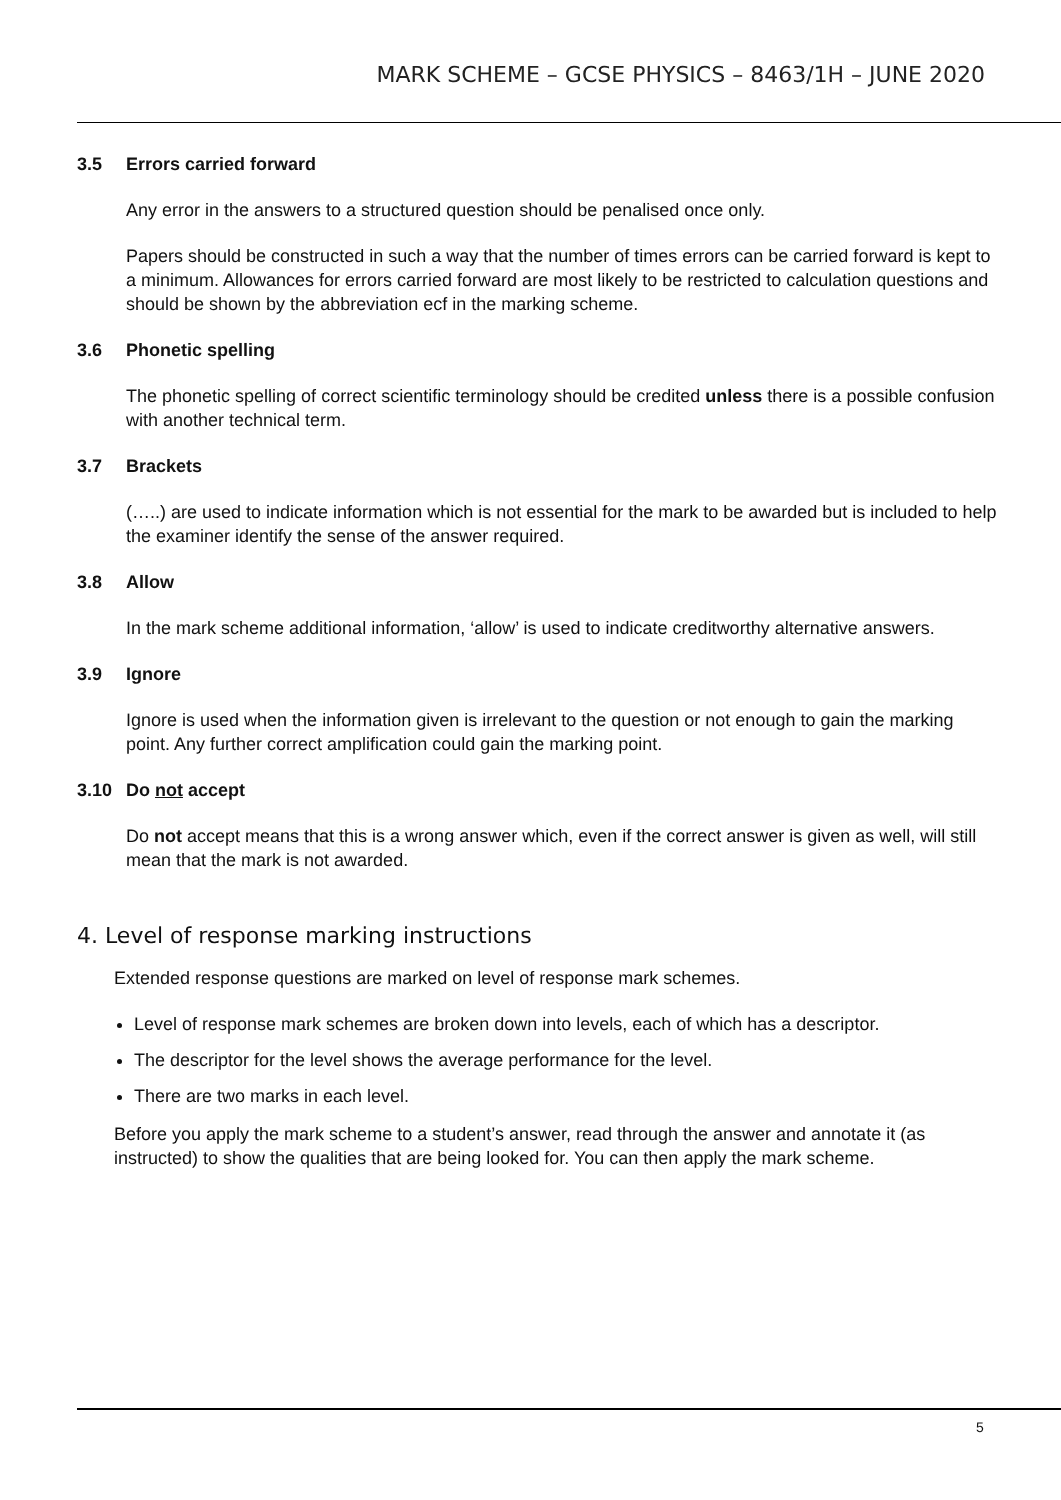MARK SCHEME – GCSE PHYSICS – 8463/1H – JUNE 2020
3.5 Errors carried forward
Any error in the answers to a structured question should be penalised once only.
Papers should be constructed in such a way that the number of times errors can be carried forward is kept to a minimum. Allowances for errors carried forward are most likely to be restricted to calculation questions and should be shown by the abbreviation ecf in the marking scheme.
3.6 Phonetic spelling
The phonetic spelling of correct scientific terminology should be credited unless there is a possible confusion with another technical term.
3.7 Brackets
(…..) are used to indicate information which is not essential for the mark to be awarded but is included to help the examiner identify the sense of the answer required.
3.8 Allow
In the mark scheme additional information, ‘allow’ is used to indicate creditworthy alternative answers.
3.9 Ignore
Ignore is used when the information given is irrelevant to the question or not enough to gain the marking point. Any further correct amplification could gain the marking point.
3.10 Do not accept
Do not accept means that this is a wrong answer which, even if the correct answer is given as well, will still mean that the mark is not awarded.
4. Level of response marking instructions
Extended response questions are marked on level of response mark schemes.
Level of response mark schemes are broken down into levels, each of which has a descriptor.
The descriptor for the level shows the average performance for the level.
There are two marks in each level.
Before you apply the mark scheme to a student’s answer, read through the answer and annotate it (as instructed) to show the qualities that are being looked for. You can then apply the mark scheme.
5